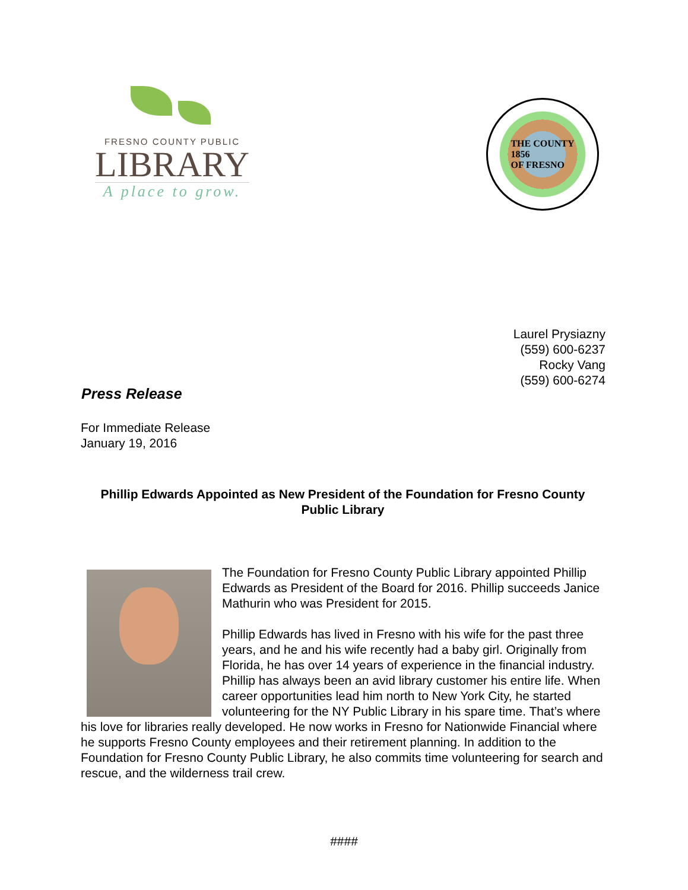FRESNO COUNTY PUBLIC
LIBRARY
A place to grow.
THE COUNTY
1856
OF FRESNO
Laurel Prysiazny
(559) 600-6237
Rocky Vang
(559) 600-6274
Press Release
For Immediate Release
January 19, 2016
Phillip Edwards Appointed as New President of the Foundation for Fresno County Public Library
The Foundation for Fresno County Public Library appointed Phillip Edwards as President of the Board for 2016. Phillip succeeds Janice Mathurin who was President for 2015.
Phillip Edwards has lived in Fresno with his wife for the past three years, and he and his wife recently had a baby girl. Originally from Florida, he has over 14 years of experience in the financial industry. Phillip has always been an avid library customer his entire life. When career opportunities lead him north to New York City, he started volunteering for the NY Public Library in his spare time. That’s where his love for libraries really developed. He now works in Fresno for Nationwide Financial where he supports Fresno County employees and their retirement planning. In addition to the Foundation for Fresno County Public Library, he also commits time volunteering for search and rescue, and the wilderness trail crew.
####